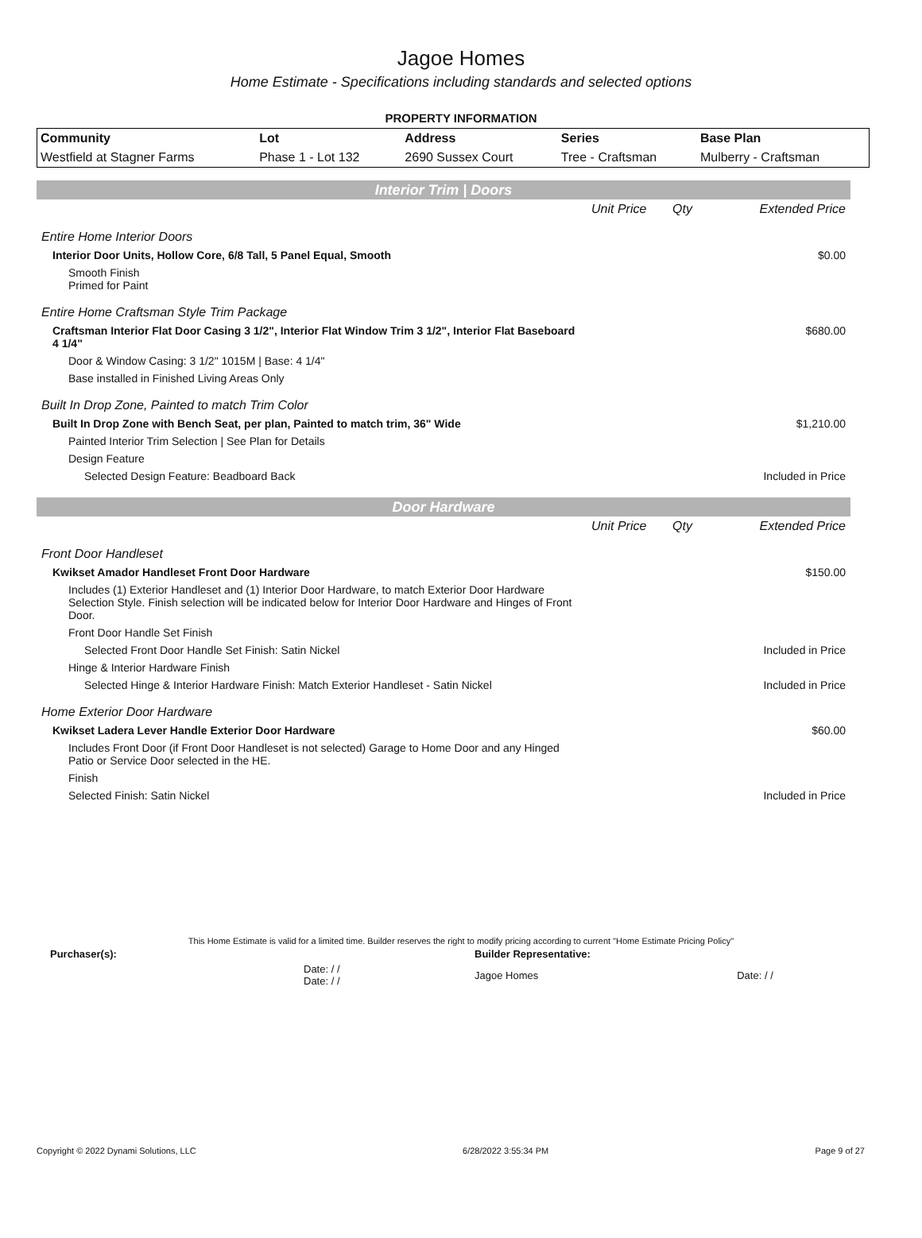Jagoe Homes
Home Estimate - Specifications including standards and selected options
PROPERTY INFORMATION
| Community | Lot | Address | Series | Base Plan |
| --- | --- | --- | --- | --- |
| Westfield at Stagner Farms | Phase 1 - Lot 132 | 2690 Sussex Court | Tree - Craftsman | Mulberry - Craftsman |
Interior Trim | Doors
| | Unit Price | Qty | Extended Price |
| Entire Home Interior Doors | | | |
| Interior Door Units, Hollow Core, 6/8 Tall, 5 Panel Equal, Smooth | | | $0.00 |
| Smooth Finish Primed for Paint | | | |
| Entire Home Craftsman Style Trim Package | | | |
| Craftsman Interior Flat Door Casing 3 1/2", Interior Flat Window Trim 3 1/2", Interior Flat Baseboard 4 1/4" | | | $680.00 |
| Door & Window Casing: 3 1/2" 1015M / Base: 4 1/4" | | | |
| Base installed in Finished Living Areas Only | | | |
| Built In Drop Zone, Painted to match Trim Color | | | |
| Built In Drop Zone with Bench Seat, per plan, Painted to match trim, 36" Wide | | | $1,210.00 |
| Painted Interior Trim Selection / See Plan for Details | | | |
| Design Feature | | | |
| Selected Design Feature: Beadboard Back | | | Included in Price |
Door Hardware
| | Unit Price | Qty | Extended Price |
| Front Door Handleset | | | |
| Kwikset Amador Handleset Front Door Hardware | | | $150.00 |
| Includes (1) Exterior Handleset and (1) Interior Door Hardware, to match Exterior Door Hardware Selection Style. Finish selection will be indicated below for Interior Door Hardware and Hinges of Front Door. | | | |
| Front Door Handle Set Finish | | | |
| Selected Front Door Handle Set Finish: Satin Nickel | | | Included in Price |
| Hinge & Interior Hardware Finish | | | |
| Selected Hinge & Interior Hardware Finish: Match Exterior Handleset - Satin Nickel | | | Included in Price |
| Home Exterior Door Hardware | | | |
| Kwikset Ladera Lever Handle Exterior Door Hardware | | | $60.00 |
| Includes Front Door (if Front Door Handleset is not selected) Garage to Home Door and any Hinged Patio or Service Door selected in the HE. | | | |
| Finish | | | |
| Selected Finish: Satin Nickel | | | Included in Price |
This Home Estimate is valid for a limited time. Builder reserves the right to modify pricing according to current "Home Estimate Pricing Policy"
| Purchaser(s): | Builder Representative: |
| Date: / / Date: / / | Jagoe Homes Date: / / |
Copyright © 2022 Dynami Solutions, LLC 6/28/2022 3:55:34 PM Page 9 of 27